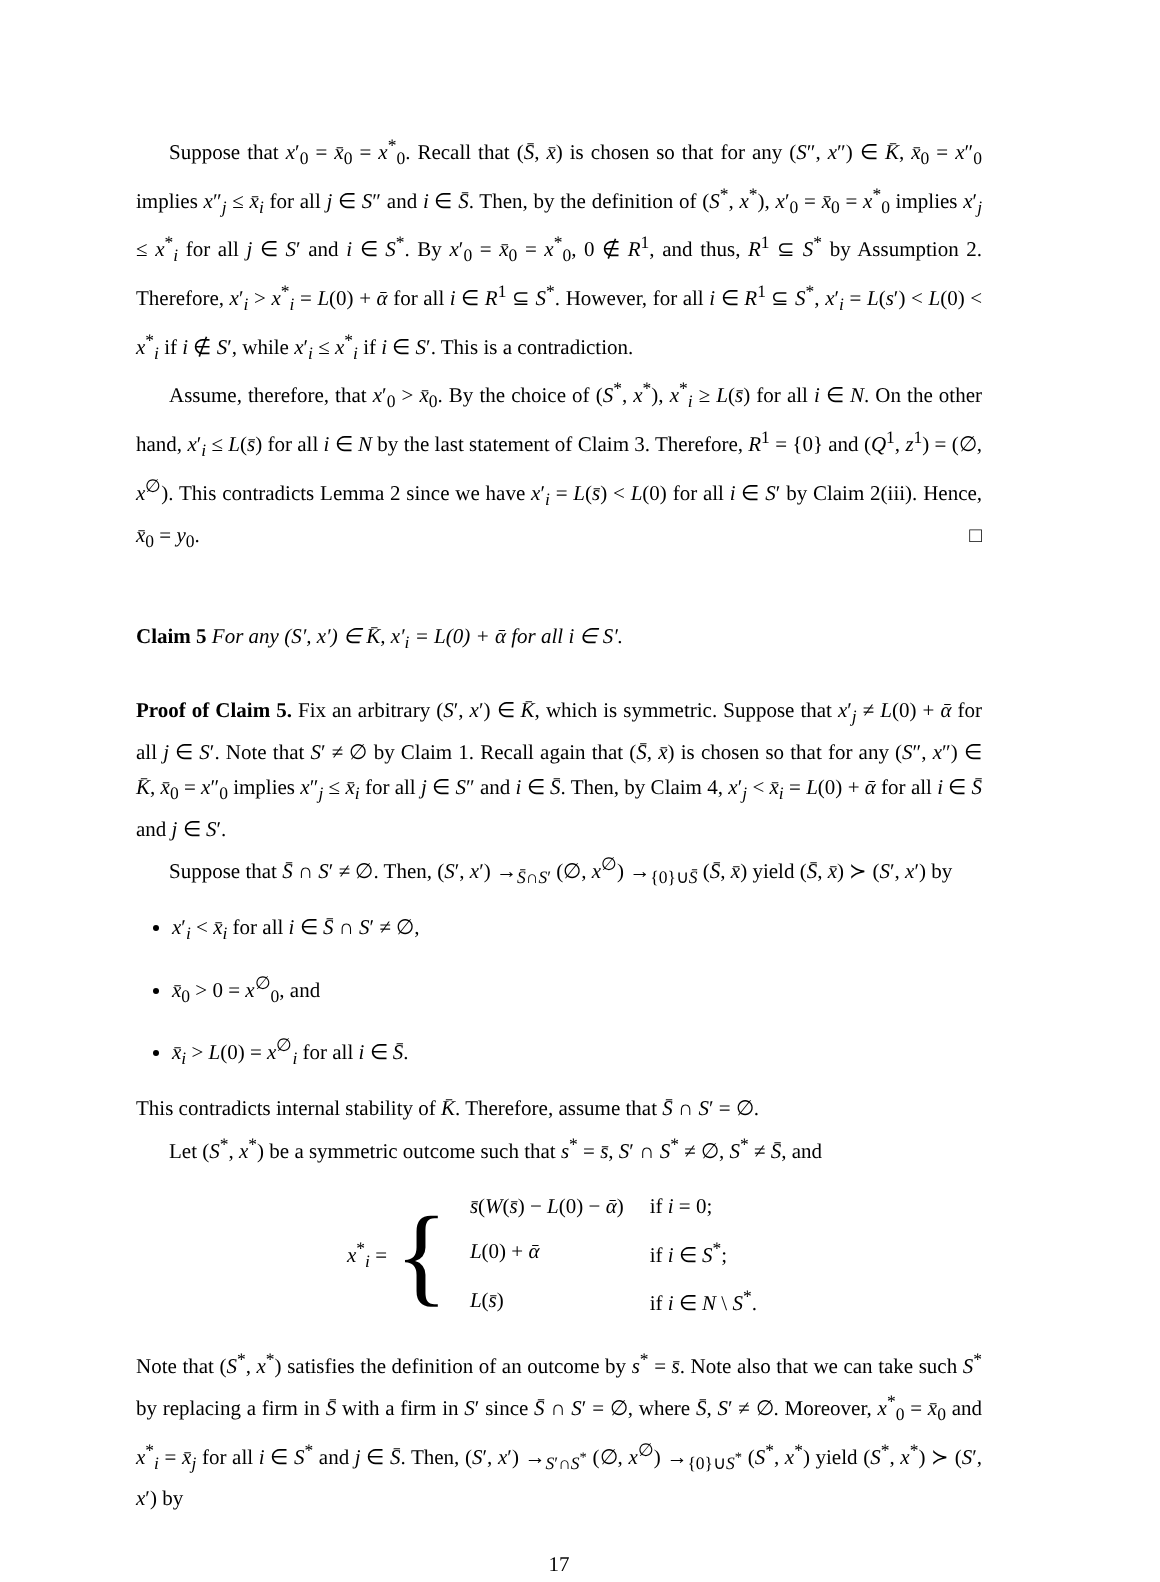Suppose that x′<sub>0</sub> = x̄<sub>0</sub> = x<sup>*</sup><sub>0</sub>. Recall that (S̄, x̄) is chosen so that for any (S″, x″) ∈ K̄, x̄<sub>0</sub> = x″<sub>0</sub> implies x″<sub>j</sub> ≤ x̄<sub>i</sub> for all j ∈ S″ and i ∈ S̄. Then, by the definition of (S<sup>*</sup>, x<sup>*</sup>), x′<sub>0</sub> = x̄<sub>0</sub> = x<sup>*</sup><sub>0</sub> implies x′<sub>j</sub> ≤ x<sup>*</sup><sub>i</sub> for all j ∈ S′ and i ∈ S<sup>*</sup>. By x′<sub>0</sub> = x̄<sub>0</sub> = x<sup>*</sup><sub>0</sub>, 0 ∉ R<sup>1</sup>, and thus, R<sup>1</sup> ⊆ S<sup>*</sup> by Assumption 2. Therefore, x′<sub>i</sub> > x<sup>*</sup><sub>i</sub> = L(0) + ᾱ for all i ∈ R<sup>1</sup> ⊆ S<sup>*</sup>. However, for all i ∈ R<sup>1</sup> ⊆ S<sup>*</sup>, x′<sub>i</sub> = L(s′) < L(0) < x<sup>*</sup><sub>i</sub> if i ∉ S′, while x′<sub>i</sub> ≤ x<sup>*</sup><sub>i</sub> if i ∈ S′. This is a contradiction.
Assume, therefore, that x′<sub>0</sub> > x̄<sub>0</sub>. By the choice of (S<sup>*</sup>, x<sup>*</sup>), x<sup>*</sup><sub>i</sub> ≥ L(s̄) for all i ∈ N. On the other hand, x′<sub>i</sub> ≤ L(s̄) for all i ∈ N by the last statement of Claim 3. Therefore, R<sup>1</sup> = {0} and (Q<sup>1</sup>, z<sup>1</sup>) = (∅, x<sup>∅</sup>). This contradicts Lemma 2 since we have x′<sub>i</sub> = L(s̄) < L(0) for all i ∈ S′ by Claim 2(iii). Hence, x̄<sub>0</sub> = y<sub>0</sub>. □
Claim 5 For any (S′, x′) ∈ K̄, x′<sub>i</sub> = L(0) + ᾱ for all i ∈ S′.
Proof of Claim 5. Fix an arbitrary (S′, x′) ∈ K̄, which is symmetric. Suppose that x′<sub>j</sub> ≠ L(0) + ᾱ for all j ∈ S′. Note that S′ ≠ ∅ by Claim 1. Recall again that (S̄, x̄) is chosen so that for any (S″, x″) ∈ K̄, x̄<sub>0</sub> = x″<sub>0</sub> implies x″<sub>j</sub> ≤ x̄<sub>i</sub> for all j ∈ S″ and i ∈ S̄. Then, by Claim 4, x′<sub>j</sub> < x̄<sub>i</sub> = L(0) + ᾱ for all i ∈ S̄ and j ∈ S′.
Suppose that S̄ ∩ S′ ≠ ∅. Then, (S′, x′) →<sub>S̄∩S′</sub> (∅, x<sup>∅</sup>) →<sub>{0}∪S̄</sub> (S̄, x̄) yield (S̄, x̄) ≻ (S′, x′) by
x′<sub>i</sub> < x̄<sub>i</sub> for all i ∈ S̄ ∩ S′ ≠ ∅,
x̄<sub>0</sub> > 0 = x<sup>∅</sup><sub>0</sub>, and
x̄<sub>i</sub> > L(0) = x<sup>∅</sup><sub>i</sub> for all i ∈ S̄.
This contradicts internal stability of K̄. Therefore, assume that S̄ ∩ S′ = ∅.
Let (S<sup>*</sup>, x<sup>*</sup>) be a symmetric outcome such that s<sup>*</sup> = s̄, S′ ∩ S<sup>*</sup> ≠ ∅, S<sup>*</sup> ≠ S̄, and
x<sup>*</sup><sub>i</sub> = {
| s̄ ( W ( s̄ ) − L (0) − ᾱ ) | if i = 0; |
| L (0) + ᾱ | if i ∈ S<sup>*</sup>; |
| L ( s̄ ) | if i ∈ N \ S<sup>*</sup>. |
Note that (S<sup>*</sup>, x<sup>*</sup>) satisfies the definition of an outcome by s<sup>*</sup> = s̄. Note also that we can take such S<sup>*</sup> by replacing a firm in S̄ with a firm in S′ since S̄ ∩ S′ = ∅, where S̄, S′ ≠ ∅. Moreover, x<sup>*</sup><sub>0</sub> = x̄<sub>0</sub> and x<sup>*</sup><sub>i</sub> = x̄<sub>j</sub> for all i ∈ S<sup>*</sup> and j ∈ S̄. Then, (S′, x′) →<sub>S′∩S<sup>*</sup></sub> (∅, x<sup>∅</sup>) →<sub>{0}∪S<sup>*</sup></sub> (S<sup>*</sup>, x<sup>*</sup>) yield (S<sup>*</sup>, x<sup>*</sup>) ≻ (S′, x′) by
17